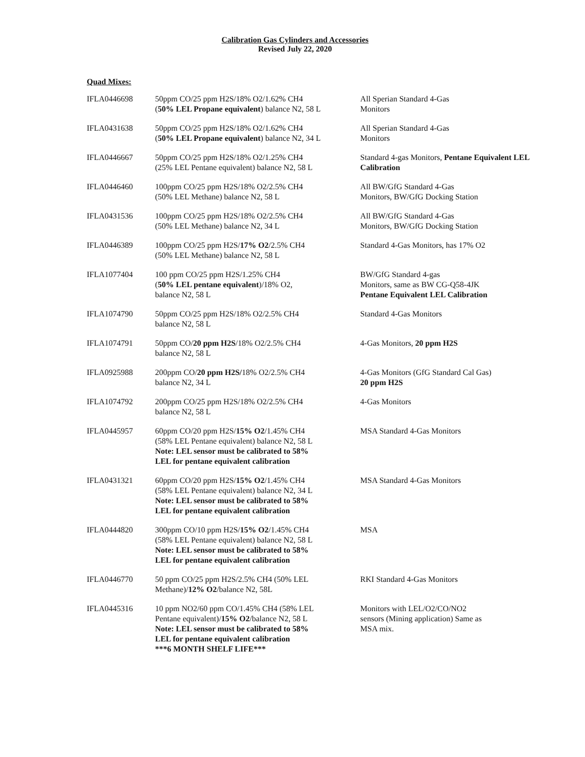Calibration Gas Cylinders and Accessories
Revised July 22, 2020
Quad Mixes:
| IFLA0446698 | 50ppm CO/25 ppm H2S/18% O2/1.62% CH4 ( 50% LEL Propane equivalent ) balance N2, 58 L | All Sperian Standard 4-Gas Monitors |
| IFLA0431638 | 50ppm CO/25 ppm H2S/18% O2/1.62% CH4 ( 50% LEL Propane equivalent ) balance N2, 34 L | All Sperian Standard 4-Gas Monitors |
| IFLA0446667 | 50ppm CO/25 ppm H2S/18% O2/1.25% CH4 (25% LEL Pentane equivalent) balance N2, 58 L | Standard 4-gas Monitors, Pentane Equivalent LEL Calibration |
| IFLA0446460 | 100ppm CO/25 ppm H2S/18% O2/2.5% CH4 (50% LEL Methane) balance N2, 58 L | All BW/GfG Standard 4-Gas Monitors, BW/GfG Docking Station |
| IFLA0431536 | 100ppm CO/25 ppm H2S/18% O2/2.5% CH4 (50% LEL Methane) balance N2, 34 L | All BW/GfG Standard 4-Gas Monitors, BW/GfG Docking Station |
| IFLA0446389 | 100ppm CO/25 ppm H2S/ 17% O2 /2.5% CH4 (50% LEL Methane) balance N2, 58 L | Standard 4-Gas Monitors, has 17% O2 |
| IFLA1077404 | 100 ppm CO/25 ppm H2S/1.25% CH4 ( 50% LEL pentane equivalent )/18% O2, balance N2, 58 L | BW/GfG Standard 4-gas Monitors, same as BW CG-Q58-4JK Pentane Equivalent LEL Calibration |
| IFLA1074790 | 50ppm CO/25 ppm H2S/18% O2/2.5% CH4 balance N2, 58 L | Standard 4-Gas Monitors |
| IFLA1074791 | 50ppm CO/ 20 ppm H2S /18% O2/2.5% CH4 balance N2, 58 L | 4-Gas Monitors, 20 ppm H2S |
| IFLA0925988 | 200ppm CO/ 20 ppm H2S/ 18% O2/2.5% CH4 balance N2, 34 L | 4-Gas Monitors (GfG Standard Cal Gas) 20 ppm H2S |
| IFLA1074792 | 200ppm CO/25 ppm H2S/18% O2/2.5% CH4 balance N2, 58 L | 4-Gas Monitors |
| IFLA0445957 | 60ppm CO/20 ppm H2S/ 15% O2 /1.45% CH4 (58% LEL Pentane equivalent) balance N2, 58 L Note: LEL sensor must be calibrated to 58% LEL for pentane equivalent calibration | MSA Standard 4-Gas Monitors |
| IFLA0431321 | 60ppm CO/20 ppm H2S/ 15% O2 /1.45% CH4 (58% LEL Pentane equivalent) balance N2, 34 L Note: LEL sensor must be calibrated to 58% LEL for pentane equivalent calibration | MSA Standard 4-Gas Monitors |
| IFLA0444820 | 300ppm CO/10 ppm H2S/ 15% O2 /1.45% CH4 (58% LEL Pentane equivalent) balance N2, 58 L Note: LEL sensor must be calibrated to 58% LEL for pentane equivalent calibration | MSA |
| IFLA0446770 | 50 ppm CO/25 ppm H2S/2.5% CH4 (50% LEL Methane)/ 12% O2 /balance N2, 58L | RKI Standard 4-Gas Monitors |
| IFLA0445316 | 10 ppm NO2/60 ppm CO/1.45% CH4 (58% LEL Pentane equivalent)/ 15% O2 /balance N2, 58 L Note: LEL sensor must be calibrated to 58% LEL for pentane equivalent calibration ***6 MONTH SHELF LIFE*** | Monitors with LEL/O2/CO/NO2 sensors (Mining application) Same as MSA mix. |